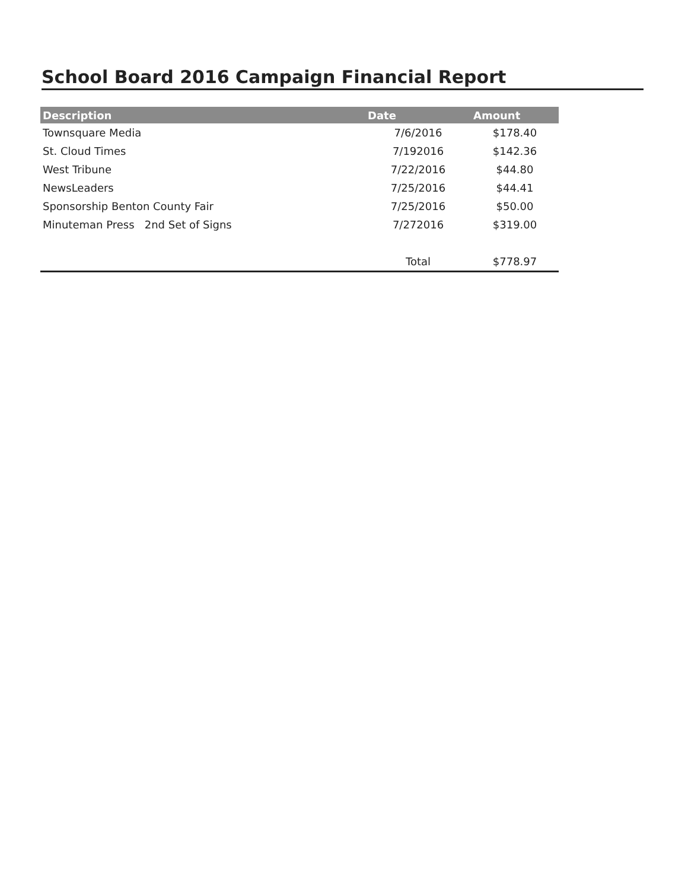School Board 2016 Campaign Financial Report
| Description | Date | Amount |
| --- | --- | --- |
| Townsquare Media | 7/6/2016 | $178.40 |
| St. Cloud Times | 7/192016 | $142.36 |
| West Tribune | 7/22/2016 | $44.80 |
| NewsLeaders | 7/25/2016 | $44.41 |
| Sponsorship Benton County Fair | 7/25/2016 | $50.00 |
| Minuteman Press 2nd Set of Signs | 7/272016 | $319.00 |
| | Total | $778.97 |